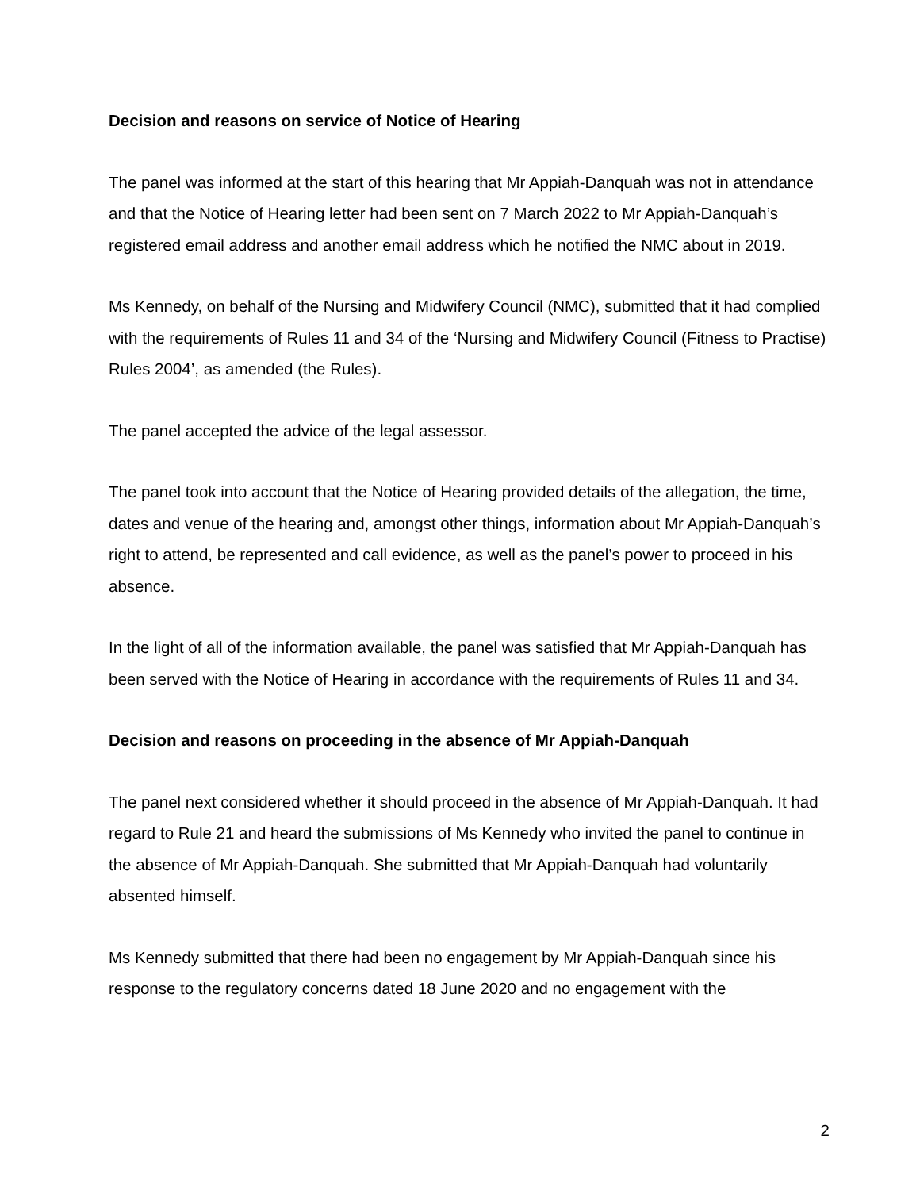Decision and reasons on service of Notice of Hearing
The panel was informed at the start of this hearing that Mr Appiah-Danquah was not in attendance and that the Notice of Hearing letter had been sent on 7 March 2022 to Mr Appiah-Danquah’s registered email address and another email address which he notified the NMC about in 2019.
Ms Kennedy, on behalf of the Nursing and Midwifery Council (NMC), submitted that it had complied with the requirements of Rules 11 and 34 of the ‘Nursing and Midwifery Council (Fitness to Practise) Rules 2004’, as amended (the Rules).
The panel accepted the advice of the legal assessor.
The panel took into account that the Notice of Hearing provided details of the allegation, the time, dates and venue of the hearing and, amongst other things, information about Mr Appiah-Danquah’s right to attend, be represented and call evidence, as well as the panel’s power to proceed in his absence.
In the light of all of the information available, the panel was satisfied that Mr Appiah-Danquah has been served with the Notice of Hearing in accordance with the requirements of Rules 11 and 34.
Decision and reasons on proceeding in the absence of Mr Appiah-Danquah
The panel next considered whether it should proceed in the absence of Mr Appiah-Danquah. It had regard to Rule 21 and heard the submissions of Ms Kennedy who invited the panel to continue in the absence of Mr Appiah-Danquah. She submitted that Mr Appiah-Danquah had voluntarily absented himself.
Ms Kennedy submitted that there had been no engagement by Mr Appiah-Danquah since his response to the regulatory concerns dated 18 June 2020 and no engagement with the
2